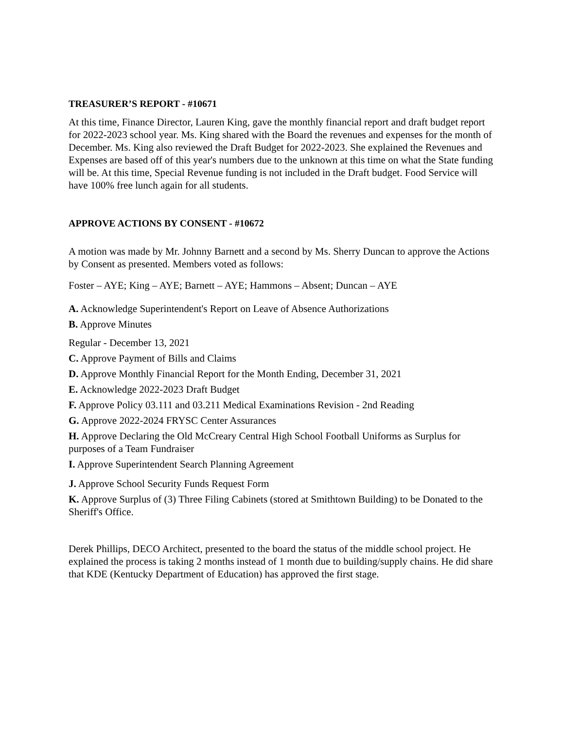TREASURER’S REPORT - #10671
At this time, Finance Director, Lauren King, gave the monthly financial report and draft budget report for 2022-2023 school year. Ms. King shared with the Board the revenues and expenses for the month of December. Ms. King also reviewed the Draft Budget for 2022-2023. She explained the Revenues and Expenses are based off of this year's numbers due to the unknown at this time on what the State funding will be. At this time, Special Revenue funding is not included in the Draft budget. Food Service will have 100% free lunch again for all students.
APPROVE ACTIONS BY CONSENT - #10672
A motion was made by Mr. Johnny Barnett and a second by Ms. Sherry Duncan to approve the Actions by Consent as presented. Members voted as follows:
Foster – AYE; King – AYE; Barnett – AYE; Hammons – Absent; Duncan – AYE
A. Acknowledge Superintendent's Report on Leave of Absence Authorizations
B. Approve Minutes
Regular - December 13, 2021
C. Approve Payment of Bills and Claims
D. Approve Monthly Financial Report for the Month Ending, December 31, 2021
E. Acknowledge 2022-2023 Draft Budget
F. Approve Policy 03.111 and 03.211 Medical Examinations Revision - 2nd Reading
G. Approve 2022-2024 FRYSC Center Assurances
H. Approve Declaring the Old McCreary Central High School Football Uniforms as Surplus for purposes of a Team Fundraiser
I. Approve Superintendent Search Planning Agreement
J. Approve School Security Funds Request Form
K. Approve Surplus of (3) Three Filing Cabinets (stored at Smithtown Building) to be Donated to the Sheriff's Office.
Derek Phillips, DECO Architect, presented to the board the status of the middle school project. He explained the process is taking 2 months instead of 1 month due to building/supply chains. He did share that KDE (Kentucky Department of Education) has approved the first stage.